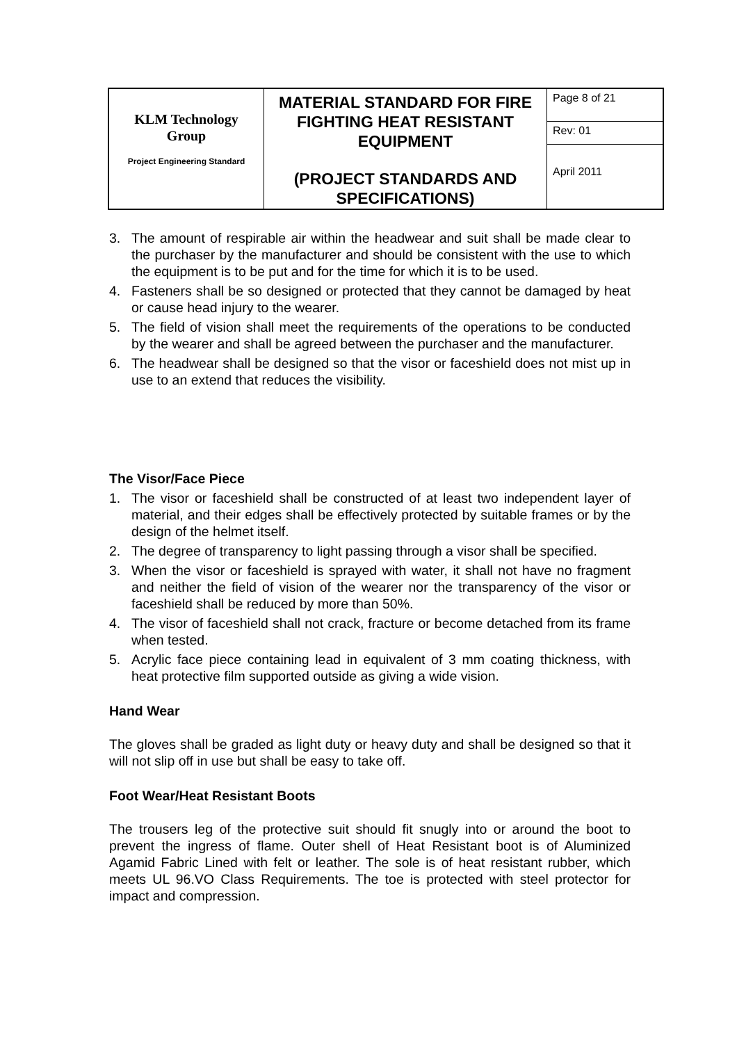| KLM Technology Group Project Engineering Standard | MATERIAL STANDARD FOR FIRE FIGHTING HEAT RESISTANT EQUIPMENT (PROJECT STANDARDS AND SPECIFICATIONS) | Page 8 of 21 |
| | | Rev: 01 |
| | | April 2011 |
3. The amount of respirable air within the headwear and suit shall be made clear to the purchaser by the manufacturer and should be consistent with the use to which the equipment is to be put and for the time for which it is to be used.
4. Fasteners shall be so designed or protected that they cannot be damaged by heat or cause head injury to the wearer.
5. The field of vision shall meet the requirements of the operations to be conducted by the wearer and shall be agreed between the purchaser and the manufacturer.
6. The headwear shall be designed so that the visor or faceshield does not mist up in use to an extend that reduces the visibility.
The Visor/Face Piece
1. The visor or faceshield shall be constructed of at least two independent layer of material, and their edges shall be effectively protected by suitable frames or by the design of the helmet itself.
2. The degree of transparency to light passing through a visor shall be specified.
3. When the visor or faceshield is sprayed with water, it shall not have no fragment and neither the field of vision of the wearer nor the transparency of the visor or faceshield shall be reduced by more than 50%.
4. The visor of faceshield shall not crack, fracture or become detached from its frame when tested.
5. Acrylic face piece containing lead in equivalent of 3 mm coating thickness, with heat protective film supported outside as giving a wide vision.
Hand Wear
The gloves shall be graded as light duty or heavy duty and shall be designed so that it will not slip off in use but shall be easy to take off.
Foot Wear/Heat Resistant Boots
The trousers leg of the protective suit should fit snugly into or around the boot to prevent the ingress of flame. Outer shell of Heat Resistant boot is of Aluminized Agamid Fabric Lined with felt or leather. The sole is of heat resistant rubber, which meets UL 96.VO Class Requirements. The toe is protected with steel protector for impact and compression.